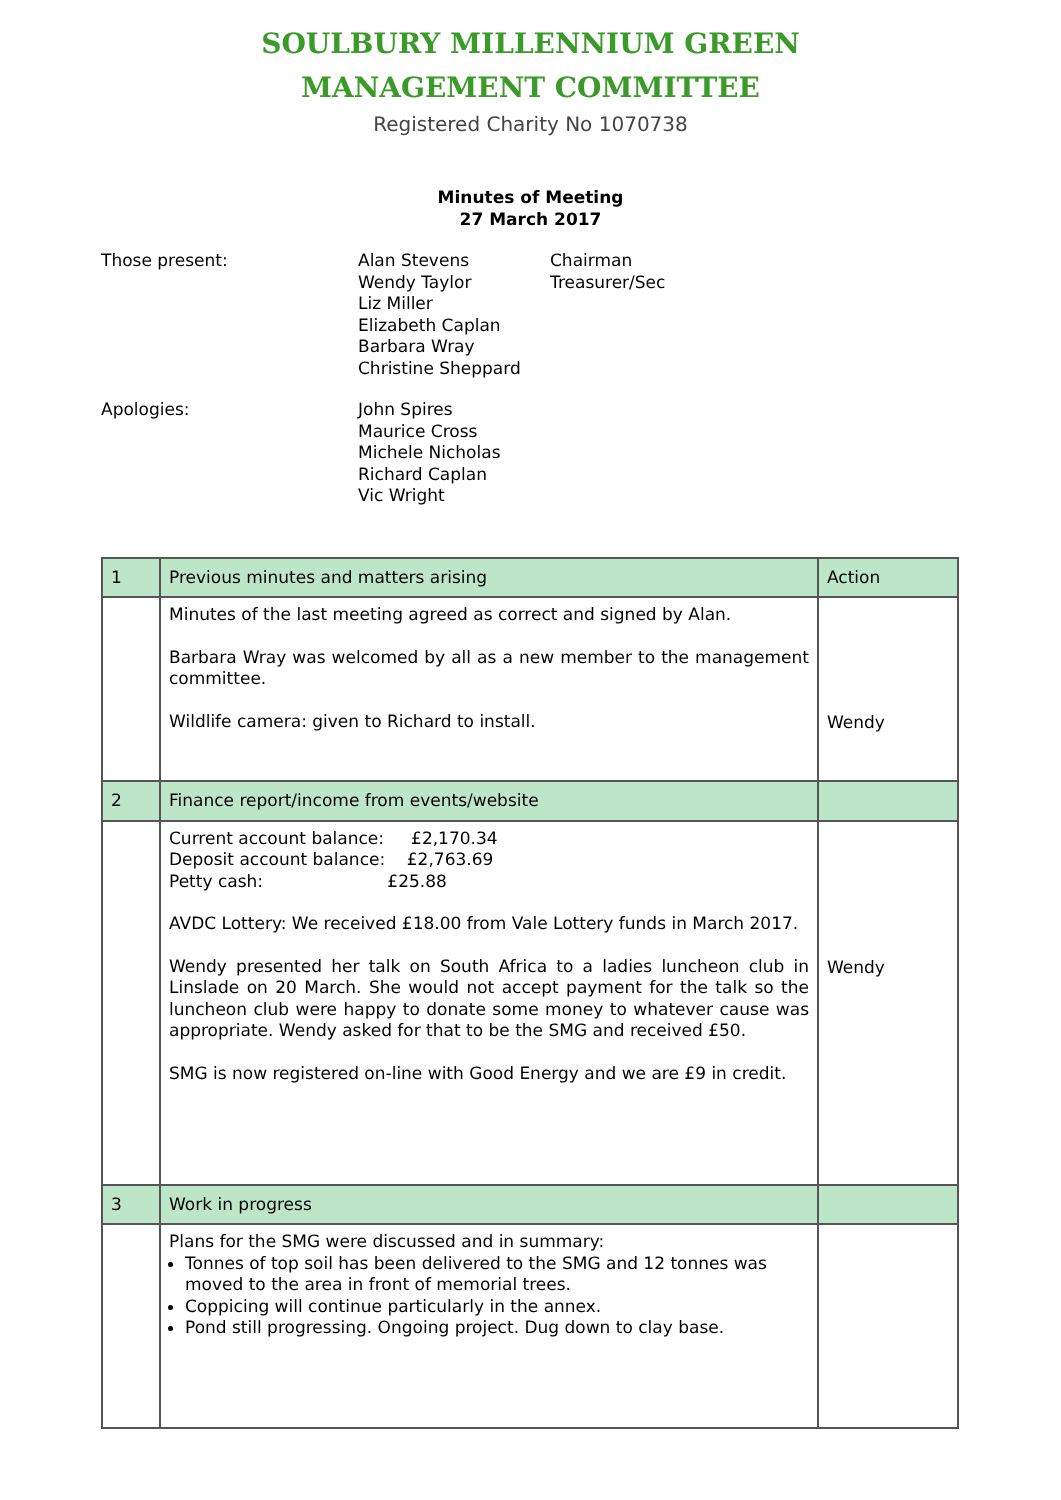SOULBURY MILLENNIUM GREEN
MANAGEMENT COMMITTEE
Registered Charity No 1070738
Minutes of Meeting
27 March 2017
Those present:
Alan Stevens
Wendy Taylor
Liz Miller
Elizabeth Caplan
Barbara Wray
Christine Sheppard
Chairman
Treasurer/Sec
Apologies:
John Spires
Maurice Cross
Michele Nicholas
Richard Caplan
Vic Wright
| 1 | Previous minutes and matters arising | Action |
| | Minutes of the last meeting agreed as correct and signed by Alan. Barbara Wray was welcomed by all as a new member to the management committee. Wildlife camera: given to Richard to install. | Wendy |
| 2 | Finance report/income from events/website | |
| | Current account balance: £2,170.34 Deposit account balance: £2,763.69 Petty cash: £25.88 AVDC Lottery: We received £18.00 from Vale Lottery funds in March 2017. Wendy presented her talk on South Africa to a ladies luncheon club in Linslade on 20 March. She would not accept payment for the talk so the luncheon club were happy to donate some money to whatever cause was appropriate. Wendy asked for that to be the SMG and received £50. SMG is now registered on-line with Good Energy and we are £9 in credit. | Wendy |
| 3 | Work in progress | |
| | Plans for the SMG were discussed and in summary: Tonnes of top soil has been delivered to the SMG and 12 tonnes was moved to the area in front of memorial trees. Coppicing will continue particularly in the annex. Pond still progressing. Ongoing project. Dug down to clay base. | |